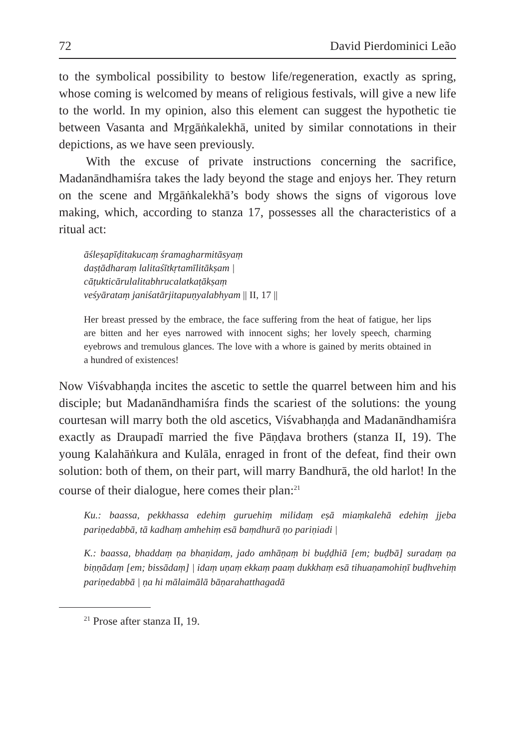72 David Pierdominici Leão
to the symbolical possibility to bestow life/regeneration, exactly as spring, whose coming is welcomed by means of religious festivals, will give a new life to the world. In my opinion, also this element can suggest the hypothetic tie between Vasanta and Mṛgāṅkalekhā, united by similar connotations in their depictions, as we have seen previously.
With the excuse of private instructions concerning the sacrifice, Madanāndhamiśra takes the lady beyond the stage and enjoys her. They return on the scene and Mṛgāṅkalekhā’s body shows the signs of vigorous love making, which, according to stanza 17, possesses all the characteristics of a ritual act:
āśleṣapīḍitakucaṃ śramagharmitāsyaṃ
daṣṭādharaṃ lalitaśītkṛtamīlitākṣam |
cāṭukticārulalitabhrucalatkaṭākṣaṃ
veśyārataṃ janiśatārjitapuṇyalabhyam || II, 17 ||
Her breast pressed by the embrace, the face suffering from the heat of fatigue, her lips are bitten and her eyes narrowed with innocent sighs; her lovely speech, charming eyebrows and tremulous glances. The love with a whore is gained by merits obtained in a hundred of existences!
Now Viśvabhaṇḍa incites the ascetic to settle the quarrel between him and his disciple; but Madanāndhamiśra finds the scariest of the solutions: the young courtesan will marry both the old ascetics, Viśvabhaṇḍa and Madanāndhamiśra exactly as Draupadī married the five Pāṇḍava brothers (stanza II, 19). The young Kalahāṅkura and Kulāla, enraged in front of the defeat, find their own solution: both of them, on their part, will marry Bandhurā, the old harlot! In the course of their dialogue, here comes their plan:<sup>21</sup>
Ku.: baassa, pekkhassa edehiṃ guruehiṃ milidaṃ eṣā miaṃkalehā edehiṃ jjeba pariṇedabbā, tā kadhaṃ amhehiṃ esā baṃdhurā ṇo pariṇiadi |
K.: baassa, bhaddaṃ ṇa bhaṇidaṃ, jado amhāṇaṃ bi buḍḍhiā [em; buḍbā] suradaṃ ṇa biṇṇādaṃ [em; bissādaṃ] | idaṃ uṇaṃ ekkaṃ paaṃ dukkhaṃ esā tihuaṇamohiṇī buḍhvehiṃ pariṇedabbā | ṇa hi mālaimālā bāṇarahatthagadā
<sup>21</sup> Prose after stanza II, 19.